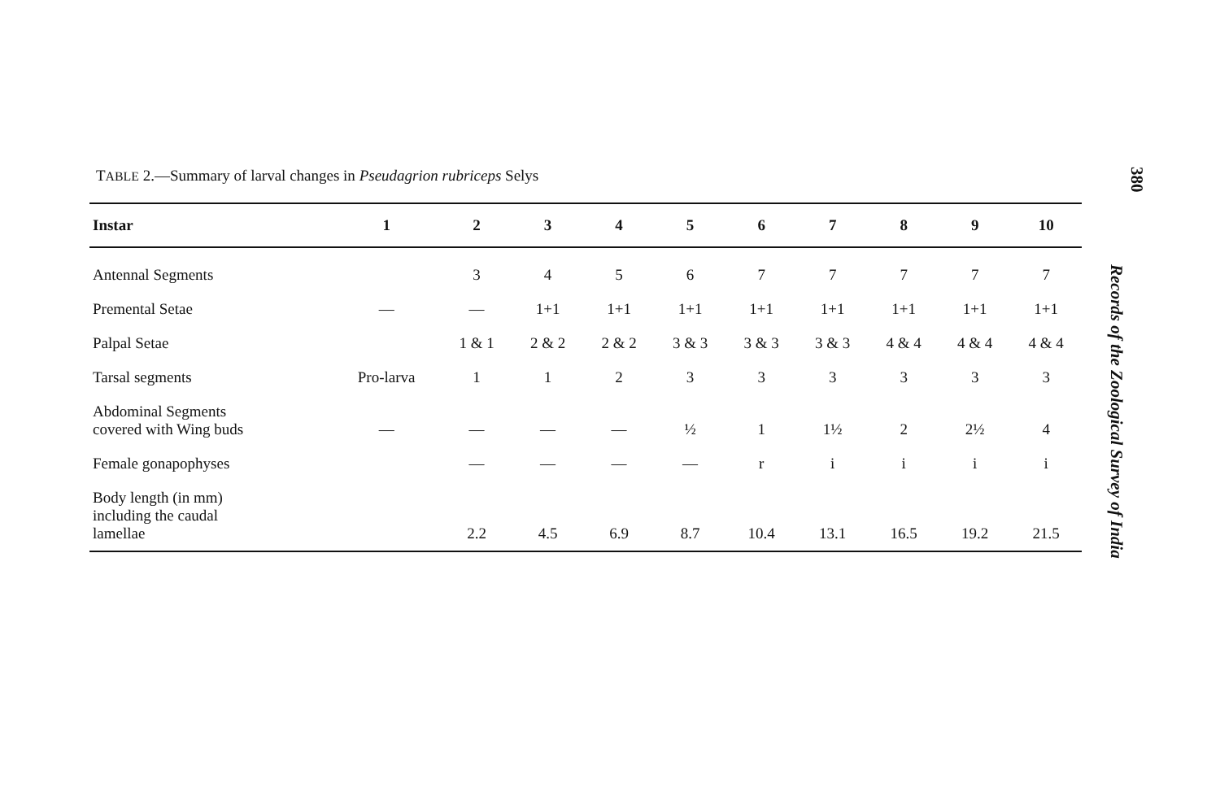TABLE 2.—Summary of larval changes in Pseudagrion rubriceps Selys
| Instar | 1 | 2 | 3 | 4 | 5 | 6 | 7 | 8 | 9 | 10 |
| --- | --- | --- | --- | --- | --- | --- | --- | --- | --- | --- |
| Antennal Segments | | 3 | 4 | 5 | 6 | 7 | 7 | 7 | 7 | 7 |
| Premental Setae | — | — | 1+1 | 1+1 | 1+1 | 1+1 | 1+1 | 1+1 | 1+1 | 1+1 |
| Palpal Setae | | 1 & 1 | 2 & 2 | 2 & 2 | 3 & 3 | 3 & 3 | 3 & 3 | 4 & 4 | 4 & 4 | 4 & 4 |
| Tarsal segments | Pro-larva | 1 | 1 | 2 | 3 | 3 | 3 | 3 | 3 | 3 |
| Abdominal Segments covered with Wing buds | — | — | — | — | ½ | 1 | 1½ | 2 | 2½ | 4 |
| Female gonapophyses | | — | — | — | — | r | i | i | i | i |
| Body length (in mm) including the caudal lamellae | | 2.2 | 4.5 | 6.9 | 8.7 | 10.4 | 13.1 | 16.5 | 19.2 | 21.5 |
380
Records of the Zoological Survey of India